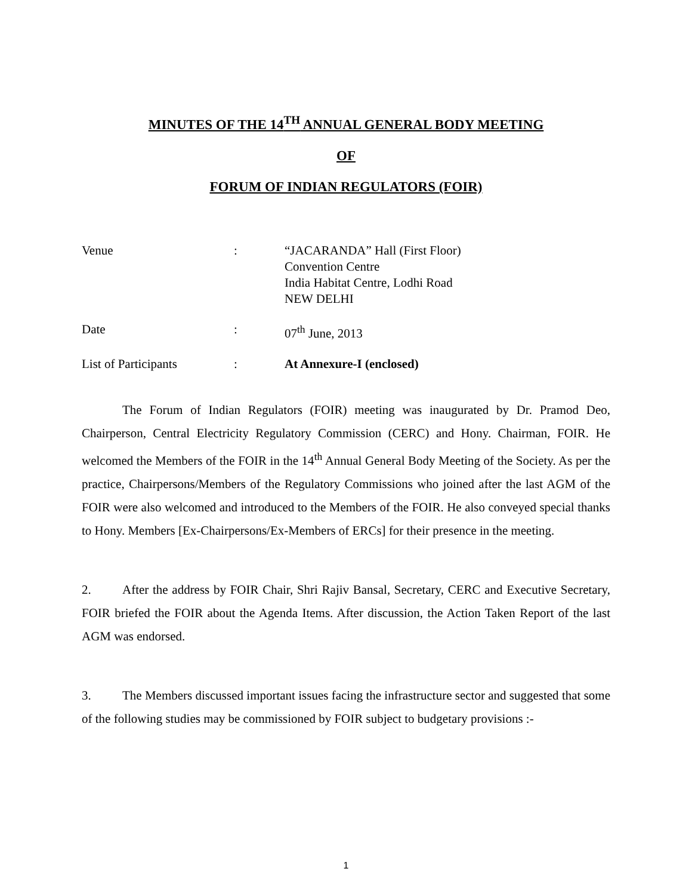MINUTES OF THE 14<sup>TH</sup> ANNUAL GENERAL BODY MEETING
OF
FORUM OF INDIAN REGULATORS (FOIR)
| Venue | : | “JACARANDA” Hall (First Floor) Convention Centre India Habitat Centre, Lodhi Road NEW DELHI |
| Date | : | 07<sup>th</sup> June, 2013 |
| List of Participants | : | At Annexure-I (enclosed) |
The Forum of Indian Regulators (FOIR) meeting was inaugurated by Dr. Pramod Deo, Chairperson, Central Electricity Regulatory Commission (CERC) and Hony. Chairman, FOIR. He welcomed the Members of the FOIR in the 14<sup>th</sup> Annual General Body Meeting of the Society. As per the practice, Chairpersons/Members of the Regulatory Commissions who joined after the last AGM of the FOIR were also welcomed and introduced to the Members of the FOIR. He also conveyed special thanks to Hony. Members [Ex-Chairpersons/Ex-Members of ERCs] for their presence in the meeting.
2. After the address by FOIR Chair, Shri Rajiv Bansal, Secretary, CERC and Executive Secretary, FOIR briefed the FOIR about the Agenda Items. After discussion, the Action Taken Report of the last AGM was endorsed.
3. The Members discussed important issues facing the infrastructure sector and suggested that some of the following studies may be commissioned by FOIR subject to budgetary provisions :-
1